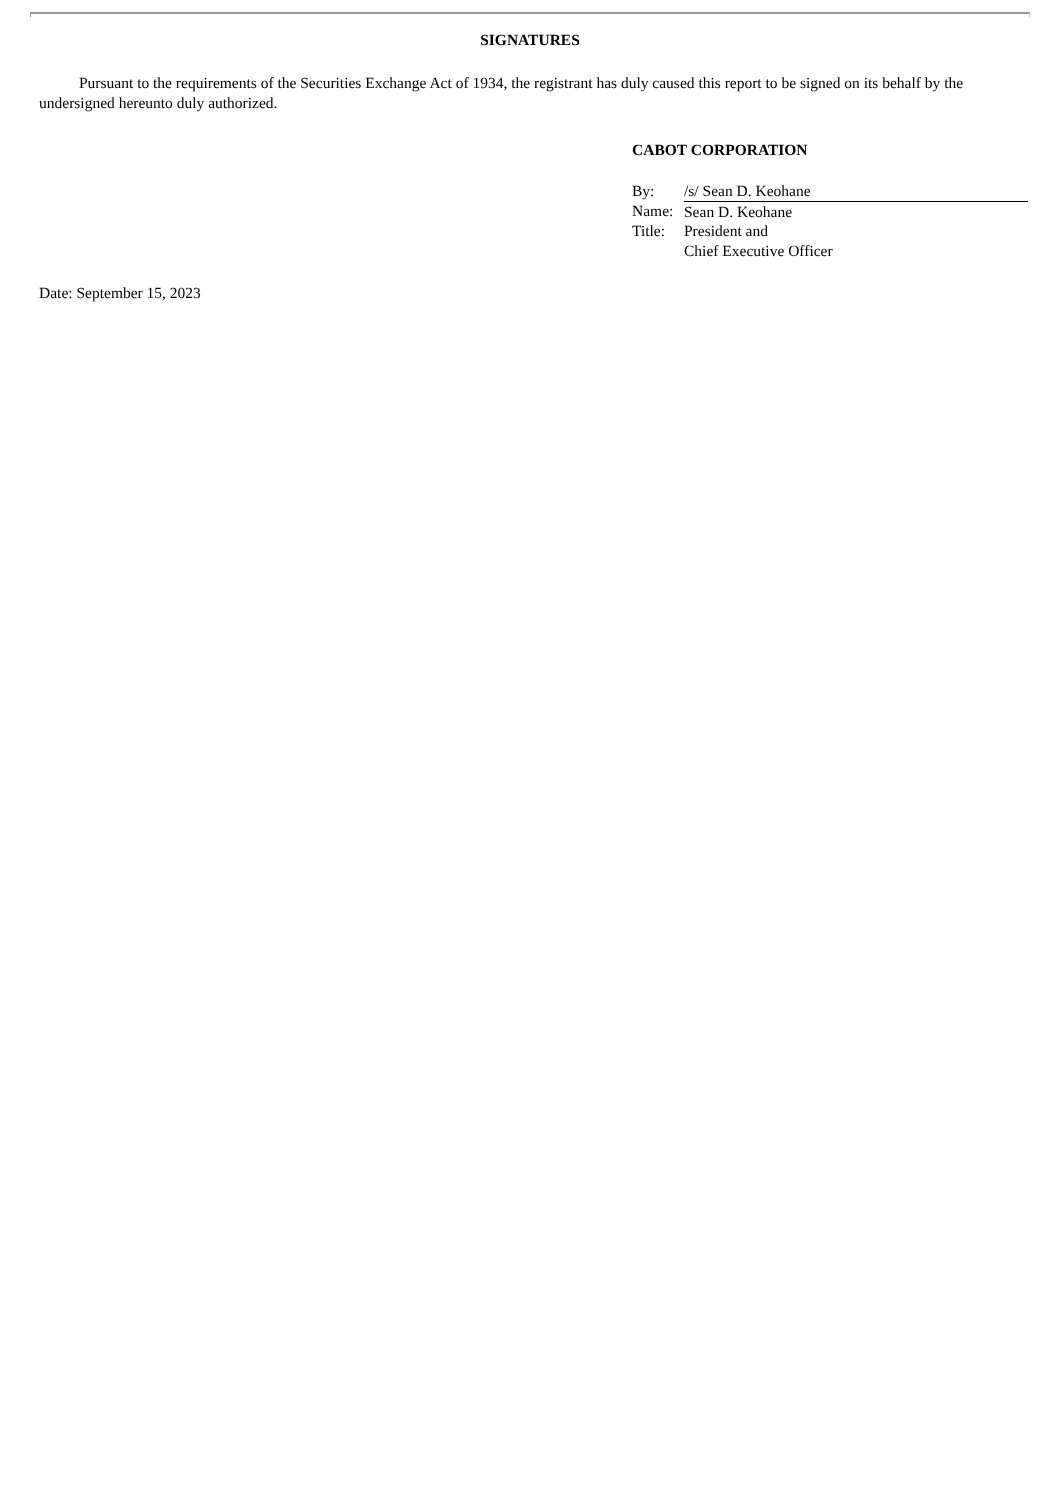SIGNATURES
Pursuant to the requirements of the Securities Exchange Act of 1934, the registrant has duly caused this report to be signed on its behalf by the undersigned hereunto duly authorized.
CABOT CORPORATION
| By: | /s/ Sean D. Keohane |
| Name: | Sean D. Keohane |
| Title: | President and Chief Executive Officer |
Date: September 15, 2023